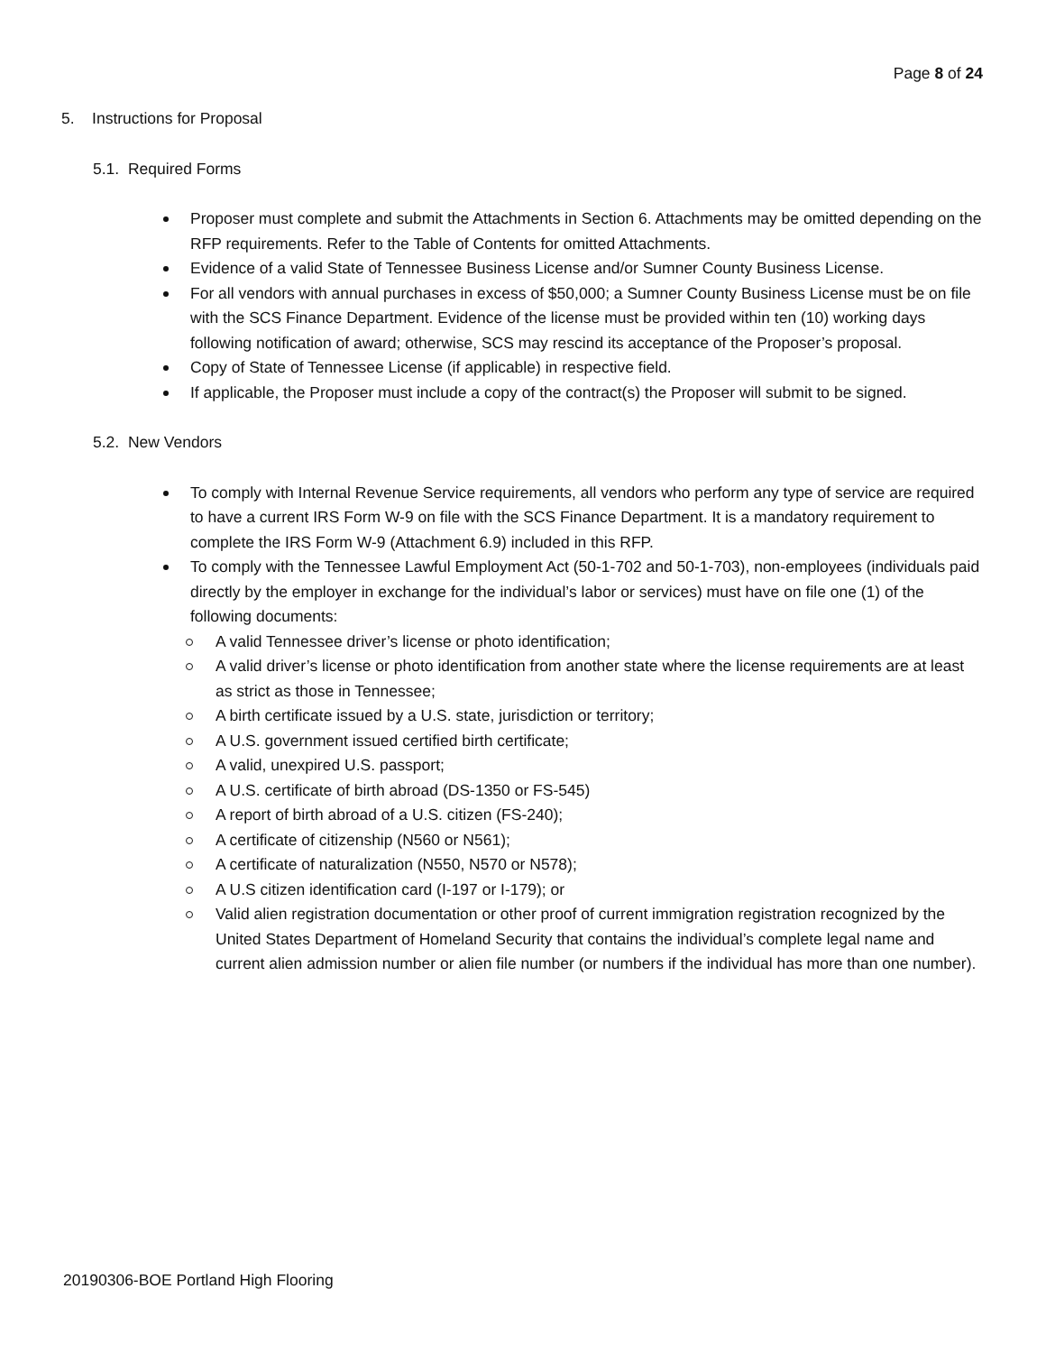Page 8 of 24
5. Instructions for Proposal
5.1. Required Forms
Proposer must complete and submit the Attachments in Section 6. Attachments may be omitted depending on the RFP requirements. Refer to the Table of Contents for omitted Attachments.
Evidence of a valid State of Tennessee Business License and/or Sumner County Business License.
For all vendors with annual purchases in excess of $50,000; a Sumner County Business License must be on file with the SCS Finance Department. Evidence of the license must be provided within ten (10) working days following notification of award; otherwise, SCS may rescind its acceptance of the Proposer’s proposal.
Copy of State of Tennessee License (if applicable) in respective field.
If applicable, the Proposer must include a copy of the contract(s) the Proposer will submit to be signed.
5.2. New Vendors
To comply with Internal Revenue Service requirements, all vendors who perform any type of service are required to have a current IRS Form W-9 on file with the SCS Finance Department. It is a mandatory requirement to complete the IRS Form W-9 (Attachment 6.9) included in this RFP.
To comply with the Tennessee Lawful Employment Act (50-1-702 and 50-1-703), non-employees (individuals paid directly by the employer in exchange for the individual’s labor or services) must have on file one (1) of the following documents:
A valid Tennessee driver’s license or photo identification;
A valid driver’s license or photo identification from another state where the license requirements are at least as strict as those in Tennessee;
A birth certificate issued by a U.S. state, jurisdiction or territory;
A U.S. government issued certified birth certificate;
A valid, unexpired U.S. passport;
A U.S. certificate of birth abroad (DS-1350 or FS-545)
A report of birth abroad of a U.S. citizen (FS-240);
A certificate of citizenship (N560 or N561);
A certificate of naturalization (N550, N570 or N578);
A U.S citizen identification card (I-197 or I-179); or
Valid alien registration documentation or other proof of current immigration registration recognized by the United States Department of Homeland Security that contains the individual’s complete legal name and current alien admission number or alien file number (or numbers if the individual has more than one number).
20190306-BOE Portland High Flooring